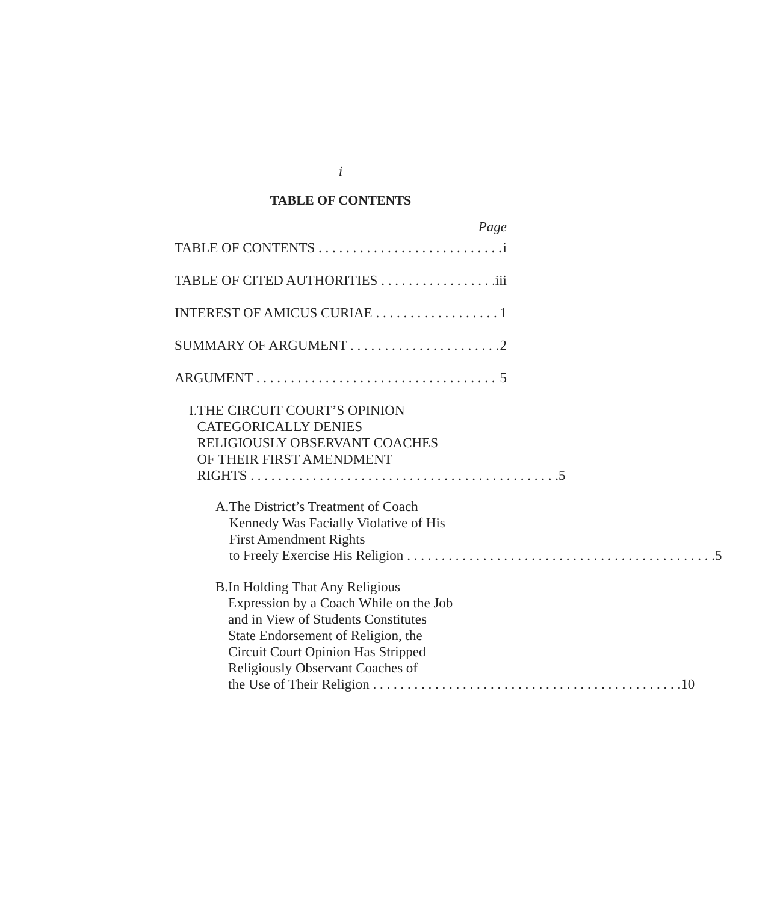i
TABLE OF CONTENTS
Page
TABLE OF CONTENTS i
TABLE OF CITED AUTHORITIES iii
INTEREST OF AMICUS CURIAE 1
SUMMARY OF ARGUMENT 2
ARGUMENT 5
I. THE CIRCUIT COURT’S OPINION CATEGORICALLY DENIES RELIGIOUSLY OBSERVANT COACHES OF THEIR FIRST AMENDMENT
RIGHTS 5
A. The District’s Treatment of Coach Kennedy Was Facially Violative of His First Amendment Rights
to Freely Exercise His Religion 5
B. In Holding That Any Religious Expression by a Coach While on the Job and in View of Students Constitutes State Endorsement of Religion, the Circuit Court Opinion Has Stripped Religiously Observant Coaches of
the Use of Their Religion 10